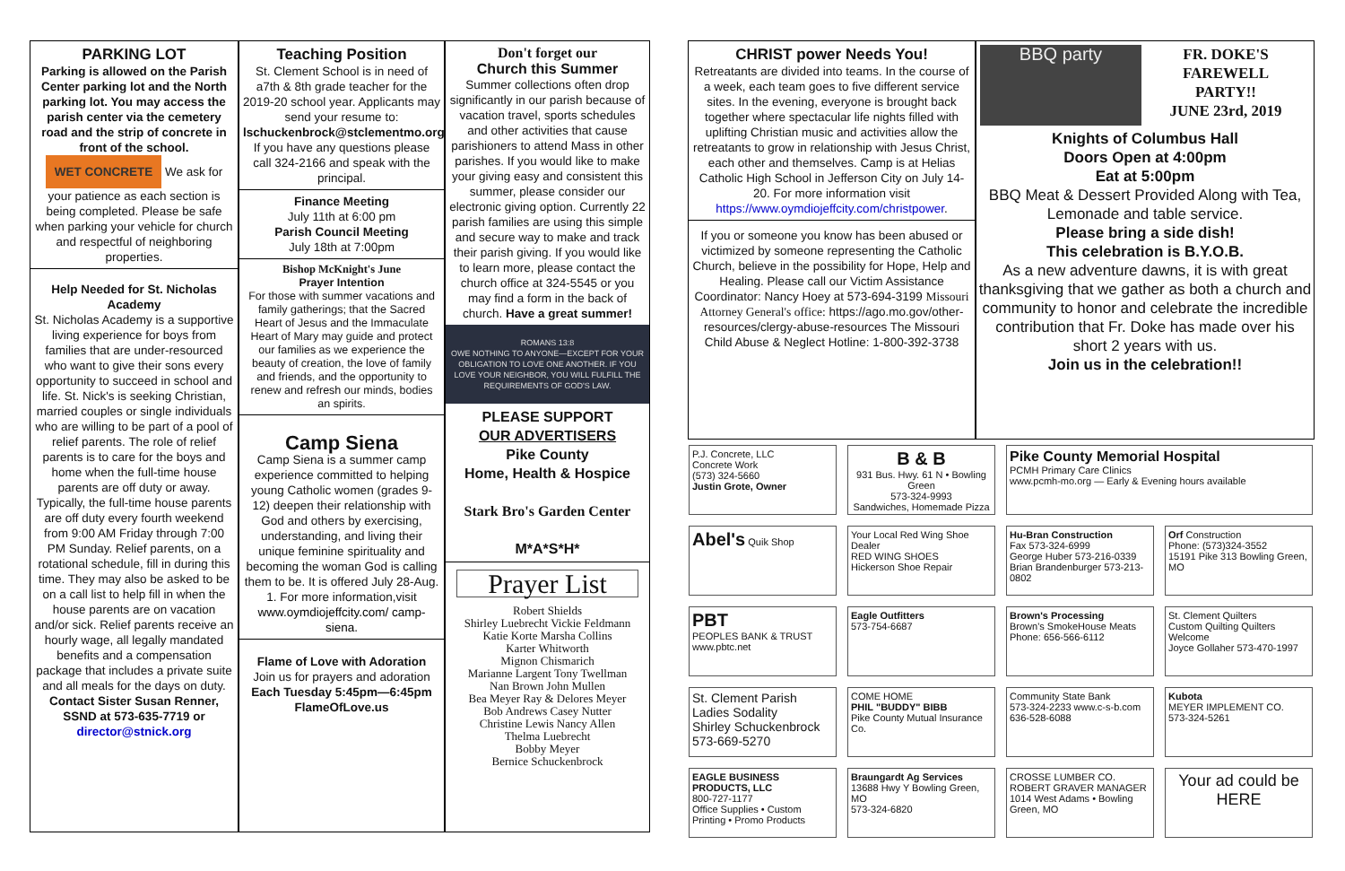PARKING LOT
Parking is allowed on the Parish Center parking lot and the North parking lot. You may access the parish center via the cemetery road and the strip of concrete in front of the school. WET CONCRETE We ask for your patience as each section is being completed. Please be safe when parking your vehicle for church and respectful of neighboring properties.
Help Needed for St. Nicholas Academy
St. Nicholas Academy is a supportive living experience for boys from families that are under-resourced who want to give their sons every opportunity to succeed in school and life. St. Nick's is seeking Christian, married couples or single individuals who are willing to be part of a pool of relief parents. The role of relief parents is to care for the boys and home when the full-time house parents are off duty or away. Typically, the full-time house parents are off duty every fourth weekend from 9:00 AM Friday through 7:00 PM Sunday. Relief parents, on a rotational schedule, fill in during this time. They may also be asked to be on a call list to help fill in when the house parents are on vacation and/or sick. Relief parents receive an hourly wage, all legally mandated benefits and a compensation package that includes a private suite and all meals for the days on duty. Contact Sister Susan Renner, SSND at 573-635-7719 or director@stnick.org
Teaching Position
St. Clement School is in need of a7th & 8th grade teacher for the 2019-20 school year. Applicants may send your resume to: lschuckenbrock@stclementmo.org If you have any questions please call 324-2166 and speak with the principal.
Finance Meeting
July 11th at 6:00 pm
Parish Council Meeting
July 18th at 7:00pm
Bishop McKnight's June
Prayer Intention
For those with summer vacations and family gatherings; that the Sacred Heart of Jesus and the Immaculate Heart of Mary may guide and protect our families as we experience the beauty of creation, the love of family and friends, and the opportunity to renew and refresh our minds, bodies an spirits.
Camp Siena
Camp Siena is a summer camp experience committed to helping young Catholic women (grades 9-12) deepen their relationship with God and others by exercising, understanding, and living their unique feminine spirituality and becoming the woman God is calling them to be. It is offered July 28-Aug. 1. For more information,visit www.oymdiojeffcity.com/ camp-siena.
Flame of Love with Adoration
Join us for prayers and adoration
Each Tuesday 5:45pm—6:45pm
FlameOfLove.us
Don't forget our
Church this Summer
Summer collections often drop significantly in our parish because of vacation travel, sports schedules and other activities that cause parishioners to attend Mass in other parishes. If you would like to make your giving easy and consistent this summer, please consider our electronic giving option. Currently 22 parish families are using this simple and secure way to make and track their parish giving. If you would like to learn more, please contact the church office at 324-5545 or you may find a form in the back of church. Have a great summer!
ROMANS 13:8
OWE NOTHING TO ANYONE—EXCEPT FOR YOUR OBLIGATION TO LOVE ONE ANOTHER. IF YOU LOVE YOUR NEIGHBOR, YOU WILL FULFILL THE REQUIREMENTS OF GOD'S LAW.
PLEASE SUPPORT
OUR ADVERTISERS
Pike County
Home, Health & Hospice
Stark Bro's Garden Center
M*A*S*H*
Prayer List
Robert Shields
Shirley Luebrecht Vickie Feldmann
Katie Korte Marsha Collins
Karter Whitworth
Mignon Chismarich
Marianne Largent Tony Twellman
Nan Brown John Mullen
Bea Meyer Ray & Delores Meyer
Bob Andrews Casey Nutter
Christine Lewis Nancy Allen
Thelma Luebrecht
Bobby Meyer
Bernice Schuckenbrock
CHRIST power Needs You!
Retreatants are divided into teams. In the course of a week, each team goes to five different service sites. In the evening, everyone is brought back together where spectacular life nights filled with uplifting Christian music and activities allow the retreatants to grow in relationship with Jesus Christ, each other and themselves. Camp is at Helias Catholic High School in Jefferson City on July 14-20. For more information visit https://www.oymdiojeffcity.com/christpower.
If you or someone you know has been abused or victimized by someone representing the Catholic Church, believe in the possibility for Hope, Help and Healing. Please call our Victim Assistance Coordinator: Nancy Hoey at 573-694-3199 Missouri Attorney General's office: https://ago.mo.gov/other-resources/clergy-abuse-resources The Missouri Child Abuse & Neglect Hotline: 1-800-392-3738
BBQ party
FR. DOKE'S
FAREWELL
PARTY!!
JUNE 23rd, 2019
Knights of Columbus Hall
Doors Open at 4:00pm
Eat at 5:00pm
BBQ Meat & Dessert Provided Along with Tea, Lemonade and table service.
Please bring a side dish!
This celebration is B.Y.O.B.
As a new adventure dawns, it is with great thanksgiving that we gather as both a church and community to honor and celebrate the incredible contribution that Fr. Doke has made over his short 2 years with us.
Join us in the celebration!!
P.J. Concrete, LLC
Concrete Work
(573) 324-5660
Justin Grote, Owner
B & B
931 Bus. Hwy. 61 N • Bowling Green
573-324-9993
Sandwiches, Homemade Pizza
Pike County Memorial Hospital
PCMH Primary Care Clinics
www.pcmh-mo.org — Early & Evening hours available
Abel's Quik Shop
Your Local Red Wing Shoe Dealer
RED WING SHOES
Hickerson Shoe Repair
Hu-Bran Construction
Fax 573-324-6999
George Huber 573-216-0339 Brian Brandenburger 573-213-0802
Orf Construction
Phone: (573)324-3552
15191 Pike 313 Bowling Green, MO
PBT
PEOPLES BANK & TRUST
www.pbtc.net
Eagle Outfitters
573-754-6687
Brown's Processing
Brown's SmokeHouse Meats
Phone: 656-566-6112
St. Clement Quilters
Custom Quilting Quilters Welcome
Joyce Gollaher 573-470-1997
St. Clement Parish Ladies Sodality
Shirley Schuckenbrock 573-669-5270
COME HOME
PHIL "BUDDY" BIBB
Pike County Mutual Insurance Co.
Community State Bank
573-324-2233 www.c-s-b.com
636-528-6088
Kubota
MEYER IMPLEMENT CO.
573-324-5261
EAGLE BUSINESS PRODUCTS, LLC
800-727-1177
Office Supplies • Custom Printing • Promo Products
Braungardt Ag Services
13688 Hwy Y Bowling Green, MO
573-324-6820
CROSSE LUMBER CO.
ROBERT GRAVER MANAGER
1014 West Adams • Bowling Green, MO
Your ad could be HERE